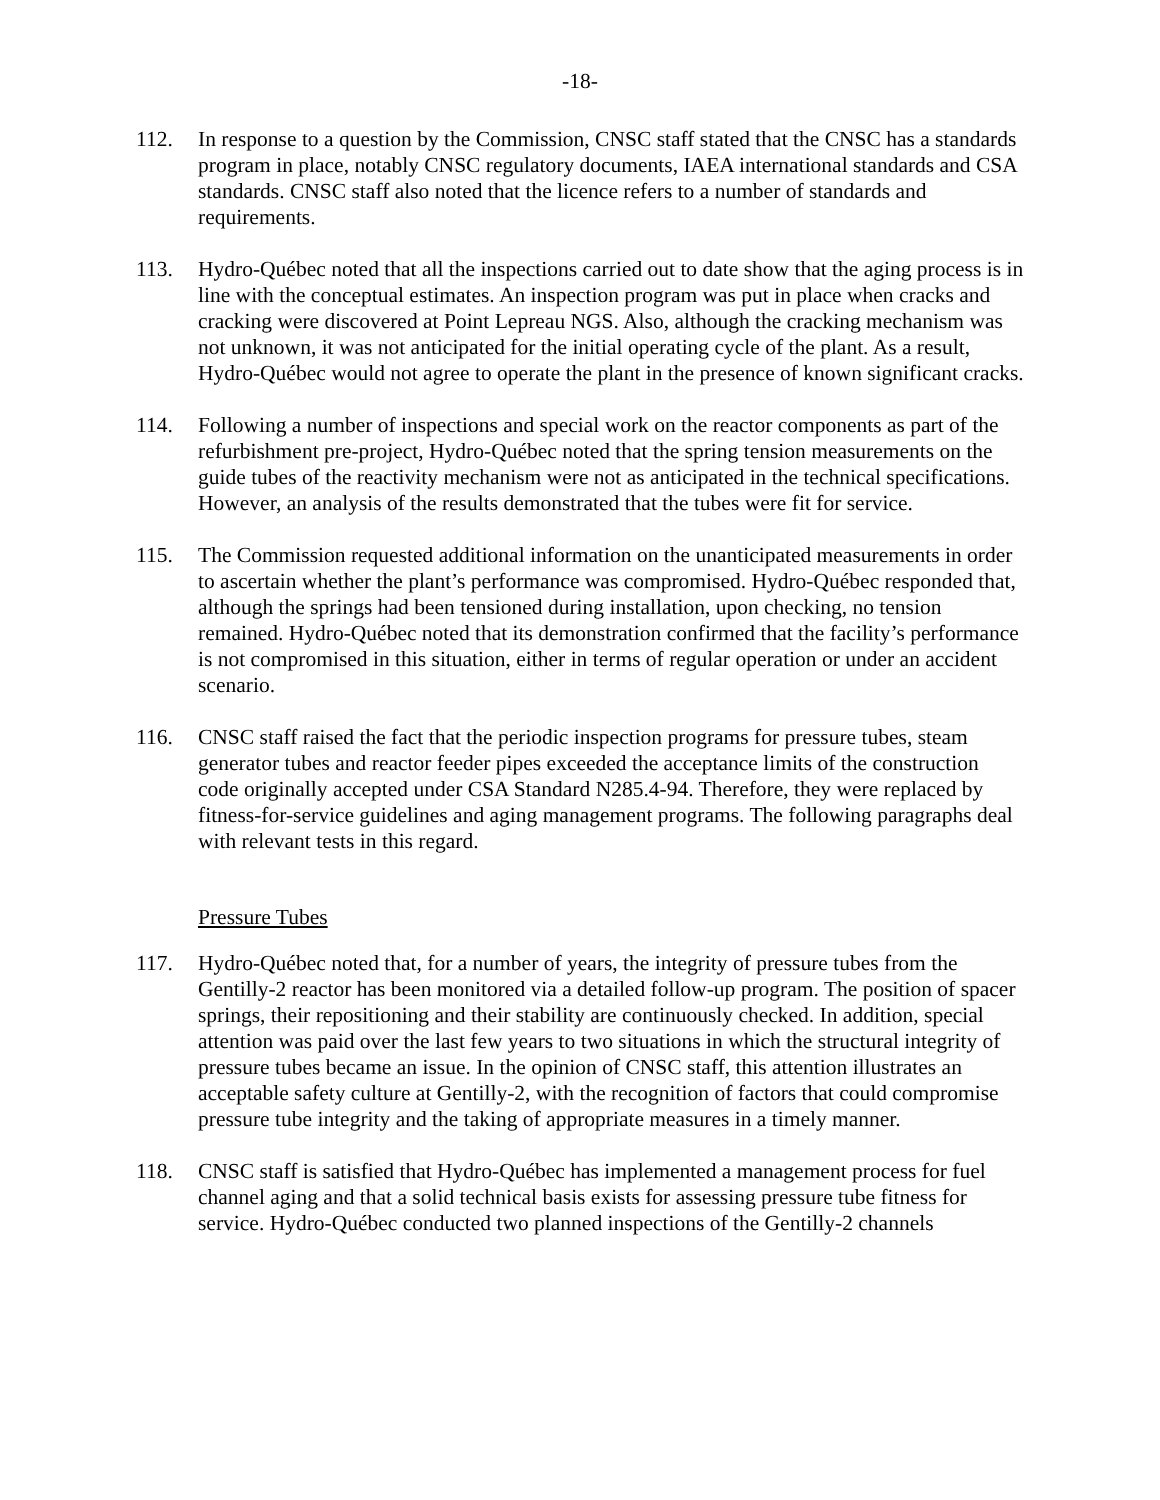-18-
112. In response to a question by the Commission, CNSC staff stated that the CNSC has a standards program in place, notably CNSC regulatory documents, IAEA international standards and CSA standards. CNSC staff also noted that the licence refers to a number of standards and requirements.
113. Hydro-Québec noted that all the inspections carried out to date show that the aging process is in line with the conceptual estimates. An inspection program was put in place when cracks and cracking were discovered at Point Lepreau NGS. Also, although the cracking mechanism was not unknown, it was not anticipated for the initial operating cycle of the plant. As a result, Hydro-Québec would not agree to operate the plant in the presence of known significant cracks.
114. Following a number of inspections and special work on the reactor components as part of the refurbishment pre-project, Hydro-Québec noted that the spring tension measurements on the guide tubes of the reactivity mechanism were not as anticipated in the technical specifications. However, an analysis of the results demonstrated that the tubes were fit for service.
115. The Commission requested additional information on the unanticipated measurements in order to ascertain whether the plant’s performance was compromised. Hydro-Québec responded that, although the springs had been tensioned during installation, upon checking, no tension remained. Hydro-Québec noted that its demonstration confirmed that the facility’s performance is not compromised in this situation, either in terms of regular operation or under an accident scenario.
116. CNSC staff raised the fact that the periodic inspection programs for pressure tubes, steam generator tubes and reactor feeder pipes exceeded the acceptance limits of the construction code originally accepted under CSA Standard N285.4-94. Therefore, they were replaced by fitness-for-service guidelines and aging management programs. The following paragraphs deal with relevant tests in this regard.
Pressure Tubes
117. Hydro-Québec noted that, for a number of years, the integrity of pressure tubes from the Gentilly-2 reactor has been monitored via a detailed follow-up program. The position of spacer springs, their repositioning and their stability are continuously checked. In addition, special attention was paid over the last few years to two situations in which the structural integrity of pressure tubes became an issue. In the opinion of CNSC staff, this attention illustrates an acceptable safety culture at Gentilly-2, with the recognition of factors that could compromise pressure tube integrity and the taking of appropriate measures in a timely manner.
118. CNSC staff is satisfied that Hydro-Québec has implemented a management process for fuel channel aging and that a solid technical basis exists for assessing pressure tube fitness for service. Hydro-Québec conducted two planned inspections of the Gentilly-2 channels